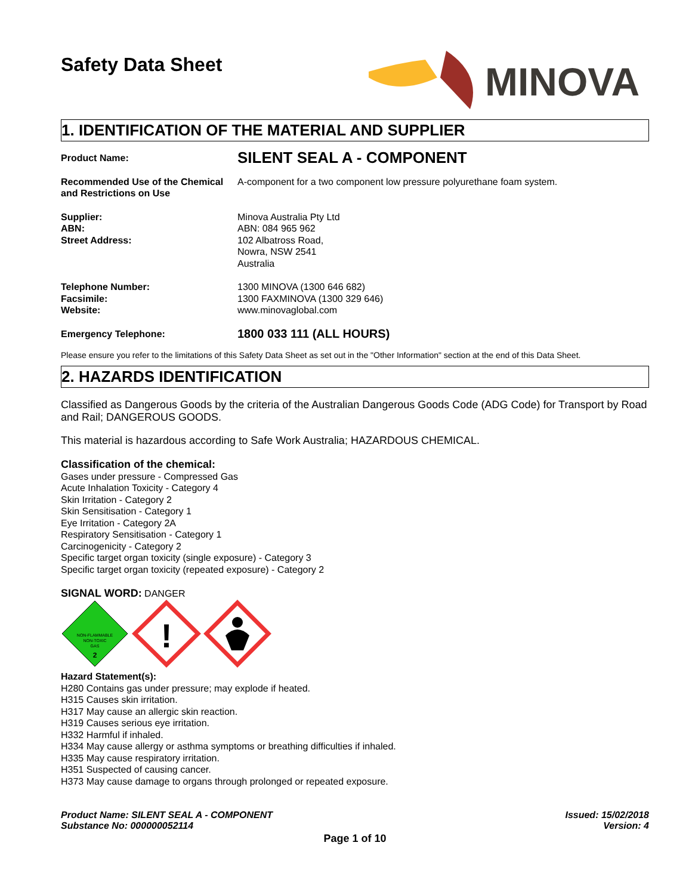Safety Data Sheet
MINOVA
1. IDENTIFICATION OF THE MATERIAL AND SUPPLIER
Product Name:
SILENT SEAL A - COMPONENT
Recommended Use of the Chemical and Restrictions on Use
A-component for a two component low pressure polyurethane foam system.
Supplier:
ABN:
Street Address:
Minova Australia Pty Ltd
ABN: 084 965 962
102 Albatross Road,
Nowra, NSW 2541
Australia
Telephone Number:
Facsimile:
Website:
1300 MINOVA (1300 646 682)
1300 FAXMINOVA (1300 329 646)
www.minovaglobal.com
Emergency Telephone:
1800 033 111 (ALL HOURS)
Please ensure you refer to the limitations of this Safety Data Sheet as set out in the "Other Information" section at the end of this Data Sheet.
2. HAZARDS IDENTIFICATION
Classified as Dangerous Goods by the criteria of the Australian Dangerous Goods Code (ADG Code) for Transport by Road and Rail; DANGEROUS GOODS.
This material is hazardous according to Safe Work Australia; HAZARDOUS CHEMICAL.
Classification of the chemical:
Gases under pressure - Compressed Gas
Acute Inhalation Toxicity - Category 4
Skin Irritation - Category 2
Skin Sensitisation - Category 1
Eye Irritation - Category 2A
Respiratory Sensitisation - Category 1
Carcinogenicity - Category 2
Specific target organ toxicity (single exposure) - Category 3
Specific target organ toxicity (repeated exposure) - Category 2
SIGNAL WORD: DANGER
NON-FLAMMABLE
NON-TOXIC
GAS
2
!
Hazard Statement(s):
H280 Contains gas under pressure; may explode if heated.
H315 Causes skin irritation.
H317 May cause an allergic skin reaction.
H319 Causes serious eye irritation.
H332 Harmful if inhaled.
H334 May cause allergy or asthma symptoms or breathing difficulties if inhaled.
H335 May cause respiratory irritation.
H351 Suspected of causing cancer.
H373 May cause damage to organs through prolonged or repeated exposure.
Product Name: SILENT SEAL A - COMPONENT
Substance No: 000000052114
Issued: 15/02/2018
Version: 4
Page 1 of 10